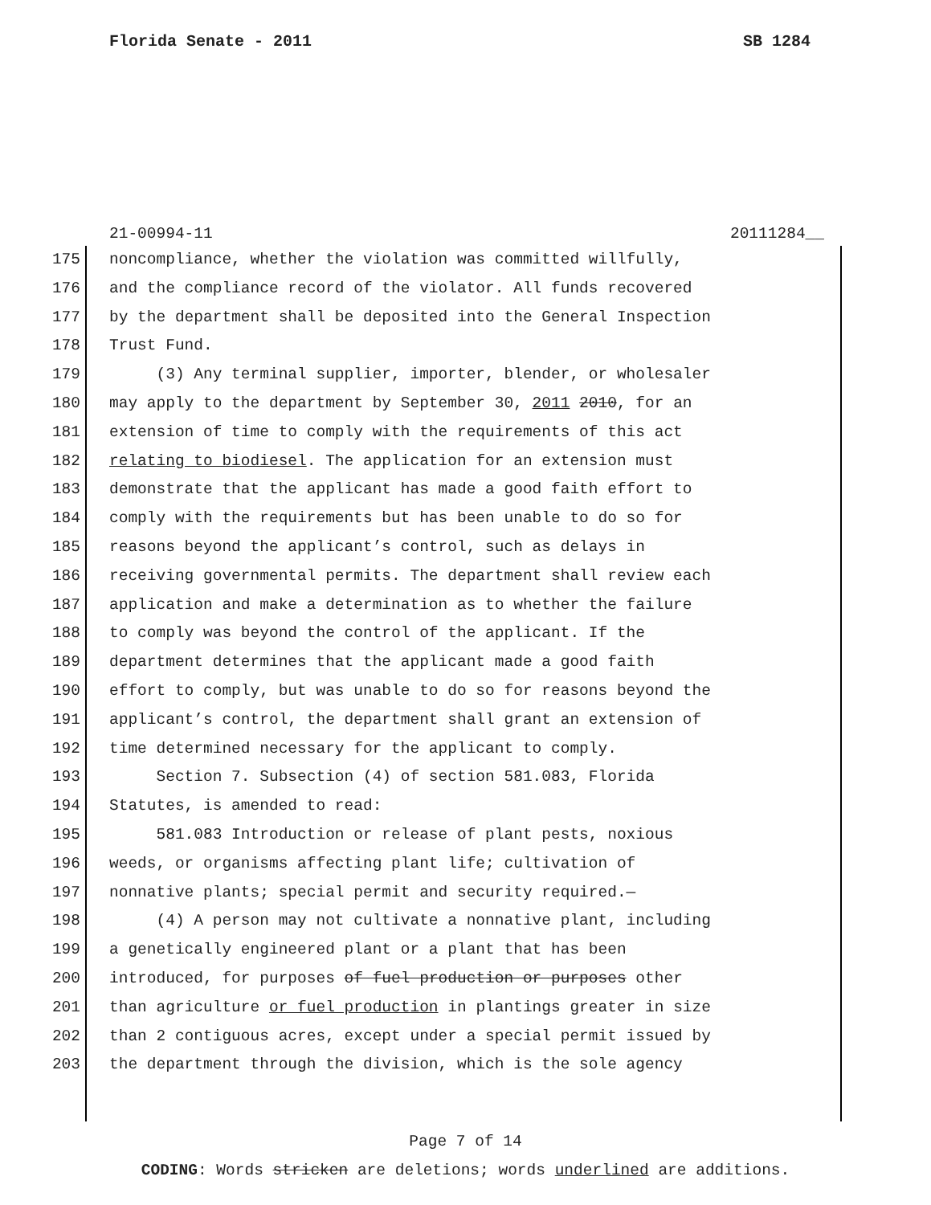Florida Senate - 2011 SB 1284
21-00994-11 20111284__
175 noncompliance, whether the violation was committed willfully,
176 and the compliance record of the violator. All funds recovered
177 by the department shall be deposited into the General Inspection
178 Trust Fund.
179 (3) Any terminal supplier, importer, blender, or wholesaler
180 may apply to the department by September 30, 2011 2010, for an
181 extension of time to comply with the requirements of this act
182 relating to biodiesel. The application for an extension must
183 demonstrate that the applicant has made a good faith effort to
184 comply with the requirements but has been unable to do so for
185 reasons beyond the applicant’s control, such as delays in
186 receiving governmental permits. The department shall review each
187 application and make a determination as to whether the failure
188 to comply was beyond the control of the applicant. If the
189 department determines that the applicant made a good faith
190 effort to comply, but was unable to do so for reasons beyond the
191 applicant’s control, the department shall grant an extension of
192 time determined necessary for the applicant to comply.
193 Section 7. Subsection (4) of section 581.083, Florida
194 Statutes, is amended to read:
195 581.083 Introduction or release of plant pests, noxious
196 weeds, or organisms affecting plant life; cultivation of
197 nonnative plants; special permit and security required.—
198 (4) A person may not cultivate a nonnative plant, including
199 a genetically engineered plant or a plant that has been
200 introduced, for purposes of fuel production or purposes other
201 than agriculture or fuel production in plantings greater in size
202 than 2 contiguous acres, except under a special permit issued by
203 the department through the division, which is the sole agency
Page 7 of 14
CODING: Words stricken are deletions; words underlined are additions.